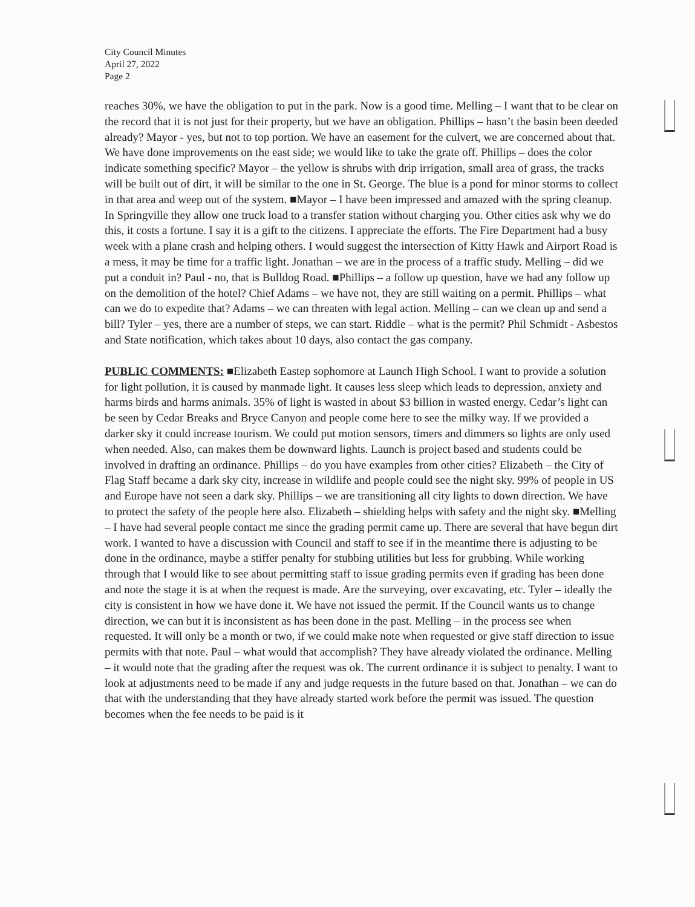City Council Minutes
April 27, 2022
Page 2
reaches 30%, we have the obligation to put in the park. Now is a good time. Melling – I want that to be clear on the record that it is not just for their property, but we have an obligation. Phillips – hasn’t the basin been deeded already? Mayor - yes, but not to top portion. We have an easement for the culvert, we are concerned about that. We have done improvements on the east side; we would like to take the grate off. Phillips – does the color indicate something specific? Mayor – the yellow is shrubs with drip irrigation, small area of grass, the tracks will be built out of dirt, it will be similar to the one in St. George. The blue is a pond for minor storms to collect in that area and weep out of the system. ■Mayor – I have been impressed and amazed with the spring cleanup. In Springville they allow one truck load to a transfer station without charging you. Other cities ask why we do this, it costs a fortune. I say it is a gift to the citizens. I appreciate the efforts. The Fire Department had a busy week with a plane crash and helping others. I would suggest the intersection of Kitty Hawk and Airport Road is a mess, it may be time for a traffic light. Jonathan – we are in the process of a traffic study. Melling – did we put a conduit in? Paul - no, that is Bulldog Road. ■Phillips – a follow up question, have we had any follow up on the demolition of the hotel? Chief Adams – we have not, they are still waiting on a permit. Phillips – what can we do to expedite that? Adams – we can threaten with legal action. Melling – can we clean up and send a bill? Tyler – yes, there are a number of steps, we can start. Riddle – what is the permit? Phil Schmidt - Asbestos and State notification, which takes about 10 days, also contact the gas company.
PUBLIC COMMENTS: ■Elizabeth Eastep sophomore at Launch High School. I want to provide a solution for light pollution, it is caused by manmade light. It causes less sleep which leads to depression, anxiety and harms birds and harms animals. 35% of light is wasted in about $3 billion in wasted energy. Cedar’s light can be seen by Cedar Breaks and Bryce Canyon and people come here to see the milky way. If we provided a darker sky it could increase tourism. We could put motion sensors, timers and dimmers so lights are only used when needed. Also, can makes them be downward lights. Launch is project based and students could be involved in drafting an ordinance. Phillips – do you have examples from other cities? Elizabeth – the City of Flag Staff became a dark sky city, increase in wildlife and people could see the night sky. 99% of people in US and Europe have not seen a dark sky. Phillips – we are transitioning all city lights to down direction. We have to protect the safety of the people here also. Elizabeth – shielding helps with safety and the night sky. ■Melling – I have had several people contact me since the grading permit came up. There are several that have begun dirt work. I wanted to have a discussion with Council and staff to see if in the meantime there is adjusting to be done in the ordinance, maybe a stiffer penalty for stubbing utilities but less for grubbing. While working through that I would like to see about permitting staff to issue grading permits even if grading has been done and note the stage it is at when the request is made. Are the surveying, over excavating, etc. Tyler – ideally the city is consistent in how we have done it. We have not issued the permit. If the Council wants us to change direction, we can but it is inconsistent as has been done in the past. Melling – in the process see when requested. It will only be a month or two, if we could make note when requested or give staff direction to issue permits with that note. Paul – what would that accomplish? They have already violated the ordinance. Melling – it would note that the grading after the request was ok. The current ordinance it is subject to penalty. I want to look at adjustments need to be made if any and judge requests in the future based on that. Jonathan – we can do that with the understanding that they have already started work before the permit was issued. The question becomes when the fee needs to be paid is it